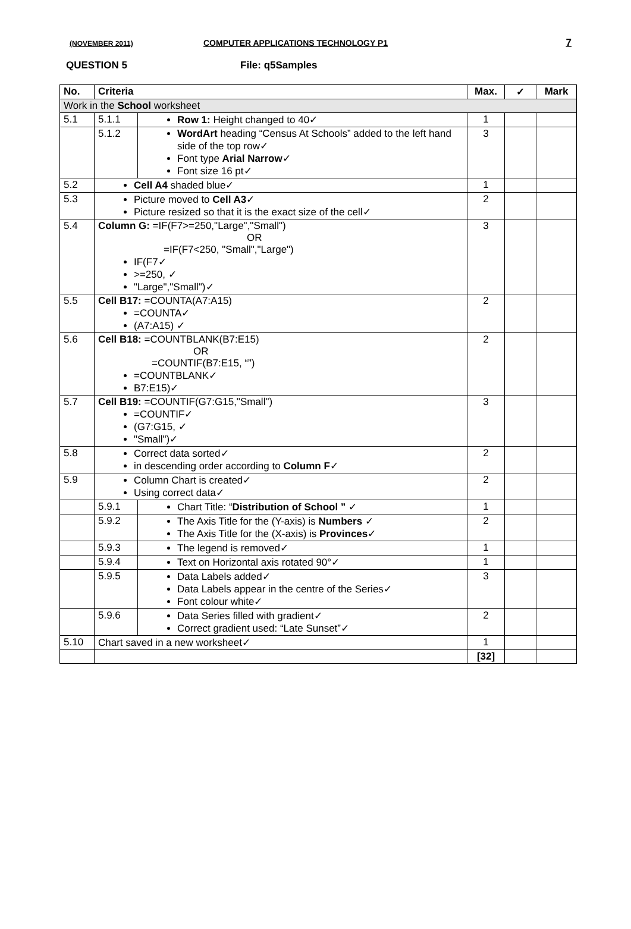(NOVEMBER 2011) COMPUTER APPLICATIONS TECHNOLOGY P1 7
QUESTION 5 File: q5Samples
| No. | Criteria | | Max. | ✓ | Mark |
| --- | --- | --- | --- | --- | --- |
| Work in the School worksheet | | | | | |
| 5.1 | 5.1.1 | Row 1: Height changed to 40✓ | 1 | | |
| | 5.1.2 | WordArt heading “Census At Schools” added to the left hand side of the top row✓ Font type Arial Narrow ✓ Font size 16 pt✓ | 3 | | |
| 5.2 | Cell A4 shaded blue✓ | | 1 | | |
| 5.3 | Picture moved to Cell A3 ✓ Picture resized so that it is the exact size of the cell✓ | | 2 | | |
| 5.4 | Column G: =IF(F7>=250,"Large","Small") OR =IF(F7<250, "Small","Large") IF(F7✓ >=250, ✓ "Large","Small")✓ | | 3 | | |
| 5.5 | Cell B17: =COUNTA(A7:A15) =COUNTA✓ (A7:A15) ✓ | | 2 | | |
| 5.6 | Cell B18: =COUNTBLANK(B7:E15) OR =COUNTIF(B7:E15, “”) =COUNTBLANK✓ B7:E15)✓ | | 2 | | |
| 5.7 | Cell B19: =COUNTIF(G7:G15,"Small") =COUNTIF✓ (G7:G15, ✓ "Small")✓ | | 3 | | |
| 5.8 | Correct data sorted✓ in descending order according to Column F ✓ | | 2 | | |
| 5.9 | Column Chart is created✓ Using correct data✓ | | 2 | | |
| | 5.9.1 | Chart Title: “ Distribution of School ” ✓ | 1 | | |
| | 5.9.2 | The Axis Title for the (Y-axis) is Numbers ✓ The Axis Title for the (X-axis) is Provinces ✓ | 2 | | |
| | 5.9.3 | The legend is removed✓ | 1 | | |
| | 5.9.4 | Text on Horizontal axis rotated 90°✓ | 1 | | |
| | 5.9.5 | Data Labels added✓ Data Labels appear in the centre of the Series✓ Font colour white✓ | 3 | | |
| | 5.9.6 | Data Series filled with gradient✓ Correct gradient used: “Late Sunset”✓ | 2 | | |
| 5.10 | Chart saved in a new worksheet✓ | | 1 | | |
| | | | [32] | | |